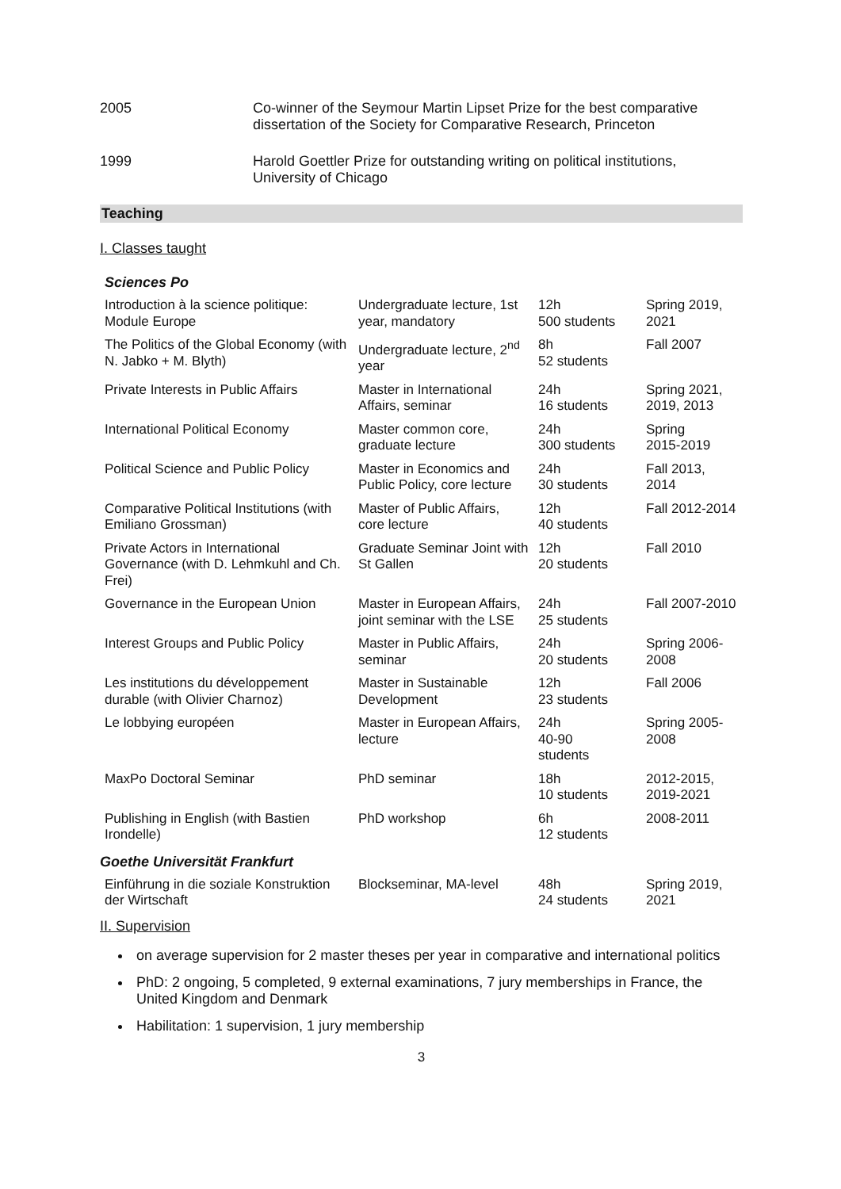2005 Co-winner of the Seymour Martin Lipset Prize for the best comparative dissertation of the Society for Comparative Research, Princeton
1999 Harold Goettler Prize for outstanding writing on political institutions, University of Chicago
Teaching
I. Classes taught
Sciences Po
| Introduction à la science politique: Module Europe | Undergraduate lecture, 1st year, mandatory | 12h 500 students | Spring 2019, 2021 |
| The Politics of the Global Economy (with N. Jabko + M. Blyth) | Undergraduate lecture, 2<sup>nd</sup> year | 8h 52 students | Fall 2007 |
| Private Interests in Public Affairs | Master in International Affairs, seminar | 24h 16 students | Spring 2021, 2019, 2013 |
| International Political Economy | Master common core, graduate lecture | 24h 300 students | Spring 2015-2019 |
| Political Science and Public Policy | Master in Economics and Public Policy, core lecture | 24h 30 students | Fall 2013, 2014 |
| Comparative Political Institutions (with Emiliano Grossman) | Master of Public Affairs, core lecture | 12h 40 students | Fall 2012-2014 |
| Private Actors in International Governance (with D. Lehmkuhl and Ch. Frei) | Graduate Seminar Joint with St Gallen | 12h 20 students | Fall 2010 |
| Governance in the European Union | Master in European Affairs, joint seminar with the LSE | 24h 25 students | Fall 2007-2010 |
| Interest Groups and Public Policy | Master in Public Affairs, seminar | 24h 20 students | Spring 2006-2008 |
| Les institutions du développement durable (with Olivier Charnoz) | Master in Sustainable Development | 12h 23 students | Fall 2006 |
| Le lobbying européen | Master in European Affairs, lecture | 24h 40-90 students | Spring 2005-2008 |
| MaxPo Doctoral Seminar | PhD seminar | 18h 10 students | 2012-2015, 2019-2021 |
| Publishing in English (with Bastien Irondelle) | PhD workshop | 6h 12 students | 2008-2011 |
Goethe Universität Frankfurt
| Einführung in die soziale Konstruktion der Wirtschaft | Blockseminar, MA-level | 48h 24 students | Spring 2019, 2021 |
II. Supervision
on average supervision for 2 master theses per year in comparative and international politics
PhD: 2 ongoing, 5 completed, 9 external examinations, 7 jury memberships in France, the United Kingdom and Denmark
Habilitation: 1 supervision, 1 jury membership
3